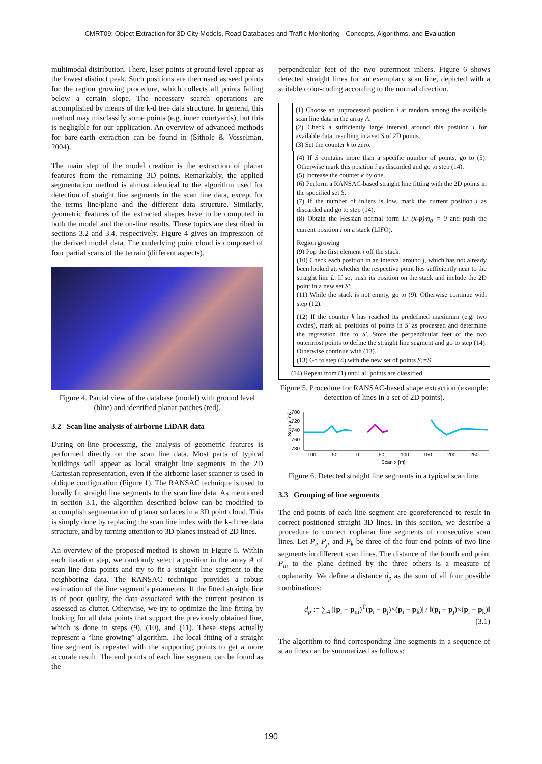CMRT09: Object Extraction for 3D City Models, Road Databases and Traffic Monitoring - Concepts, Algorithms, and Evaluation
multimodal distribution. There, laser points at ground level appear as the lowest distinct peak. Such positions are then used as seed points for the region growing procedure, which collects all points falling below a certain slope. The necessary search operations are accomplished by means of the k-d tree data structure. In general, this method may misclassify some points (e.g. inner courtyards), but this is negligible for our application. An overview of advanced methods for bare-earth extraction can be found in (Sithole & Vosselman, 2004).
The main step of the model creation is the extraction of planar features from the remaining 3D points. Remarkably, the applied segmentation method is almost identical to the algorithm used for detection of straight line segments in the scan line data, except for the terms line/plane and the different data structure. Similarly, geometric features of the extracted shapes have to be computed in both the model and the on-line results. These topics are described in sections 3.2 and 3.4, respectively. Figure 4 gives an impression of the derived model data. The underlying point cloud is composed of four partial scans of the terrain (different aspects).
Figure 4. Partial view of the database (model) with ground level (blue) and identified planar patches (red).
3.2 Scan line analysis of airborne LiDAR data
During on-line processing, the analysis of geometric features is performed directly on the scan line data. Most parts of typical buildings will appear as local straight line segments in the 2D Cartesian representation, even if the airborne laser scanner is used in oblique configuration (Figure 1). The RANSAC technique is used to locally fit straight line segments to the scan line data. As mentioned in section 3.1, the algorithm described below can be modified to accomplish segmentation of planar surfaces in a 3D point cloud. This is simply done by replacing the scan line index with the k-d tree data structure, and by turning attention to 3D planes instead of 2D lines.
An overview of the proposed method is shown in Figure 5. Within each iteration step, we randomly select a position in the array A of scan line data points and try to fit a straight line segment to the neighboring data. The RANSAC technique provides a robust estimation of the line segment's parameters. If the fitted straight line is of poor quality, the data associated with the current position is assessed as clutter. Otherwise, we try to optimize the line fitting by looking for all data points that support the previously obtained line, which is done in steps (9), (10), and (11). These steps actually represent a “line growing” algorithm. The local fitting of a straight line segment is repeated with the supporting points to get a more accurate result. The end points of each line segment can be found as the
perpendicular feet of the two outermost inliers. Figure 6 shows detected straight lines for an exemplary scan line, depicted with a suitable color-coding according to the normal direction.
(1) Choose an unprocessed position i at random among the available scan line data in the array A.
(2) Check a sufficiently large interval around this position i for available data, resulting in a set S of 2D points.
(3) Set the counter k to zero.
(4) If S contains more than a specific number of points, go to (5). Otherwise mark this position i as discarded and go to step (14).
(5) Increase the counter k by one.
(6) Perform a RANSAC-based straight line fitting with the 2D points in the specified set S.
(7) If the number of inliers is low, mark the current position i as discarded and go to step (14).
(8) Obtain the Hessian normal form L: (x-p)·n<sub>0</sub> = 0 and push the current position i on a stack (LIFO).
Region growing
(9) Pop the first element j off the stack.
(10) Check each position in an interval around j, which has not already been looked at, whether the respective point lies sufficiently near to the straight line L. If so, push its position on the stack and include the 2D point in a new set S'.
(11) While the stack is not empty, go to (9). Otherwise continue with step (12).
(12) If the counter k has reached its predefined maximum (e.g. two cycles), mark all positions of points in S' as processed and determine the regression line to S'. Store the perpendicular feet of the two outermost points to define the straight line segment and go to step (14). Otherwise continue with (13).
(13) Go to step (4) with the new set of points S:=S'.
(14) Repeat from (1) until all points are classified.
Figure 5. Procedure for RANSAC-based shape extraction (example: detection of lines in a set of 2D points).
Scan y [m]
-700
-720
-740
-760
-780
-100
-50
0
50
100
150
200
250
Scan x [m]
Figure 6. Detected straight line segments in a typical scan line.
3.3 Grouping of line segments
The end points of each line segment are georeferenced to result in correct positioned straight 3D lines. In this section, we describe a procedure to connect coplanar line segments of consecutive scan lines. Let P<sub>i</sub>, P<sub>j</sub>, and P<sub>k</sub> be three of the four end points of two line segments in different scan lines. The distance of the fourth end point P<sub>m</sub> to the plane defined by the three others is a measure of coplanarity. We define a distance d<sub>p</sub> as the sum of all four possible combinations:
d<sub>p</sub> := ∑<sub>4</sub> |(p<sub>i</sub> − p<sub>m</sub>)<sup>T</sup>(p<sub>i</sub> − p<sub>j</sub>)×(p<sub>i</sub> − p<sub>k</sub>)| / ‖(p<sub>i</sub> − p<sub>j</sub>)×(p<sub>i</sub> − p<sub>k</sub>)‖ (3.1)
The algorithm to find corresponding line segments in a sequence of scan lines can be summarized as follows:
190